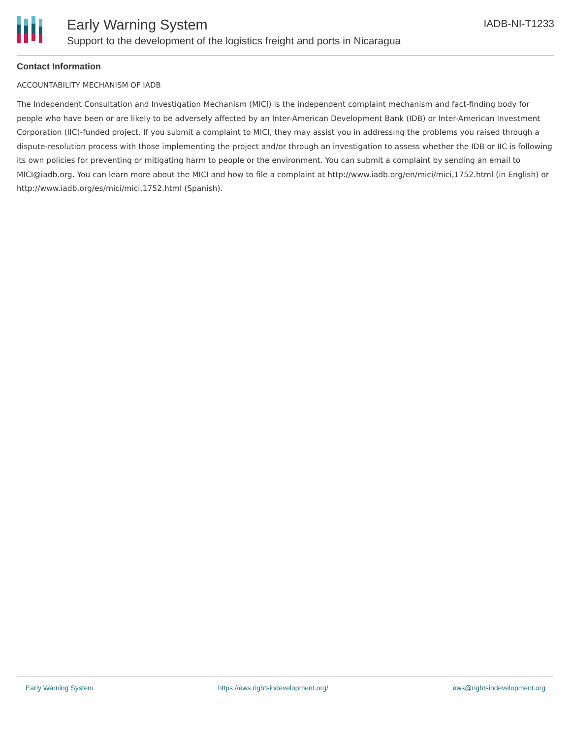Early Warning System
Support to the development of the logistics freight and ports in Nicaragua
IADB-NI-T1233
Contact Information
ACCOUNTABILITY MECHANISM OF IADB
The Independent Consultation and Investigation Mechanism (MICI) is the independent complaint mechanism and fact-finding body for people who have been or are likely to be adversely affected by an Inter-American Development Bank (IDB) or Inter-American Investment Corporation (IIC)-funded project. If you submit a complaint to MICI, they may assist you in addressing the problems you raised through a dispute-resolution process with those implementing the project and/or through an investigation to assess whether the IDB or IIC is following its own policies for preventing or mitigating harm to people or the environment. You can submit a complaint by sending an email to MICI@iadb.org. You can learn more about the MICI and how to file a complaint at http://www.iadb.org/en/mici/mici,1752.html (in English) or http://www.iadb.org/es/mici/mici,1752.html (Spanish).
Early Warning System https://ews.rightsindevelopment.org/ ews@rightsindevelopment.org